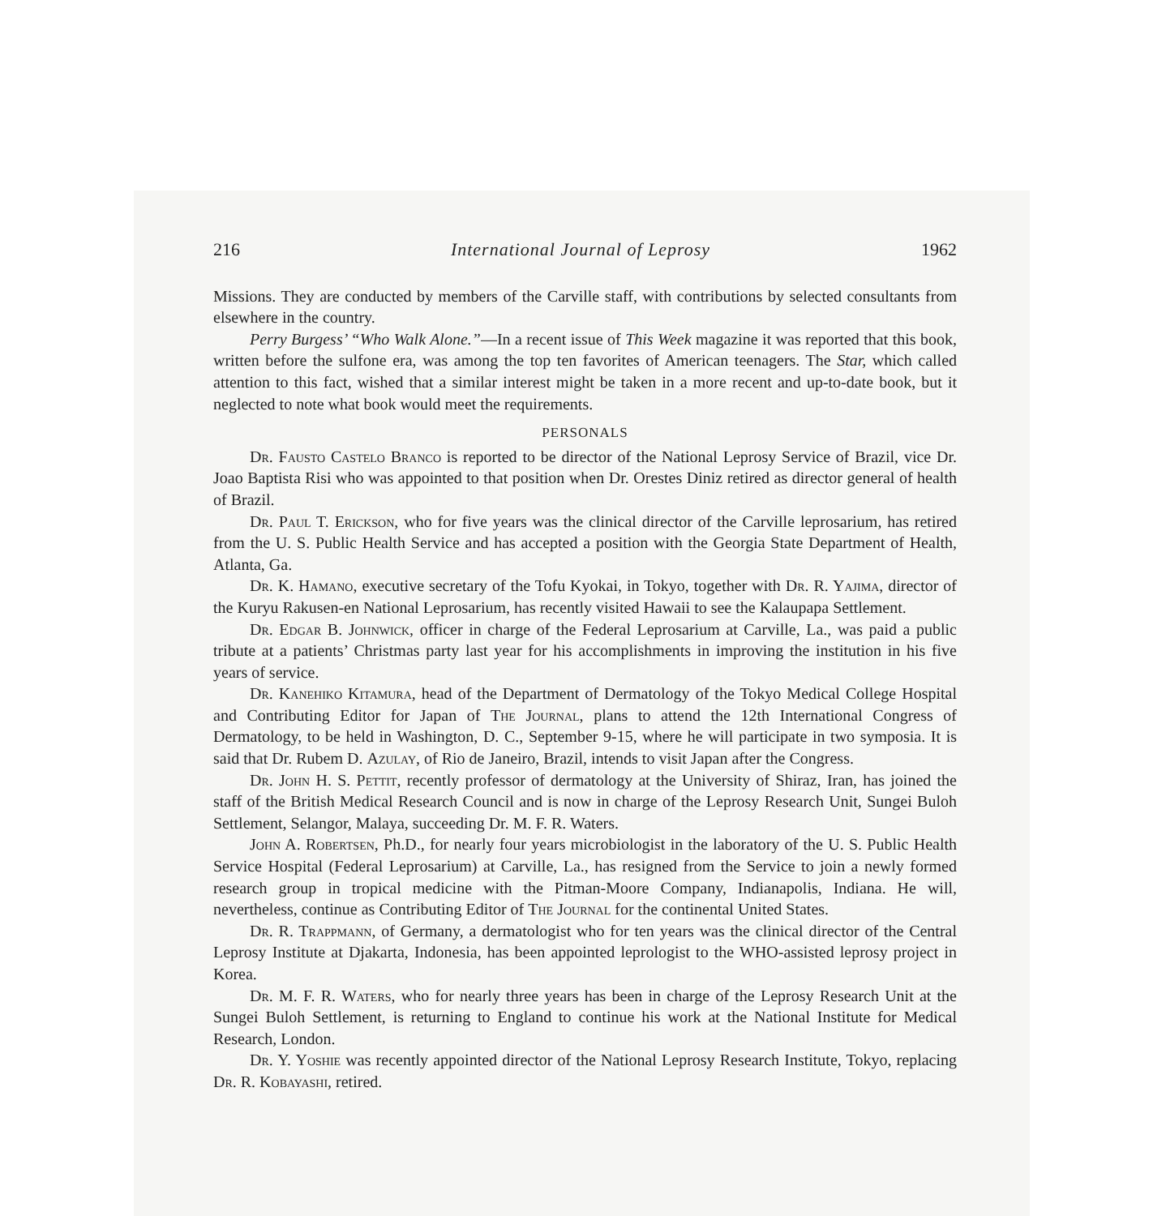216 International Journal of Leprosy 1962
Missions. They are conducted by members of the Carville staff, with contributions by selected consultants from elsewhere in the country.
Perry Burgess’ “Who Walk Alone.”—In a recent issue of This Week magazine it was reported that this book, written before the sulfone era, was among the top ten favorites of American teenagers. The Star, which called attention to this fact, wished that a similar interest might be taken in a more recent and up-to-date book, but it neglected to note what book would meet the requirements.
PERSONALS
Dr. Fausto Castelo Branco is reported to be director of the National Leprosy Service of Brazil, vice Dr. Joao Baptista Risi who was appointed to that position when Dr. Orestes Diniz retired as director general of health of Brazil.
Dr. Paul T. Erickson, who for five years was the clinical director of the Carville leprosarium, has retired from the U. S. Public Health Service and has accepted a position with the Georgia State Department of Health, Atlanta, Ga.
Dr. K. Hamano, executive secretary of the Tofu Kyokai, in Tokyo, together with Dr. R. Yajima, director of the Kuryu Rakusen-en National Leprosarium, has recently visited Hawaii to see the Kalaupapa Settlement.
Dr. Edgar B. Johnwick, officer in charge of the Federal Leprosarium at Carville, La., was paid a public tribute at a patients’ Christmas party last year for his accomplishments in improving the institution in his five years of service.
Dr. Kanehiko Kitamura, head of the Department of Dermatology of the Tokyo Medical College Hospital and Contributing Editor for Japan of The Journal, plans to attend the 12th International Congress of Dermatology, to be held in Washington, D. C., September 9-15, where he will participate in two symposia. It is said that Dr. Rubem D. Azulay, of Rio de Janeiro, Brazil, intends to visit Japan after the Congress.
Dr. John H. S. Pettit, recently professor of dermatology at the University of Shiraz, Iran, has joined the staff of the British Medical Research Council and is now in charge of the Leprosy Research Unit, Sungei Buloh Settlement, Selangor, Malaya, succeeding Dr. M. F. R. Waters.
John A. Robertsen, Ph.D., for nearly four years microbiologist in the laboratory of the U. S. Public Health Service Hospital (Federal Leprosarium) at Carville, La., has resigned from the Service to join a newly formed research group in tropical medicine with the Pitman-Moore Company, Indianapolis, Indiana. He will, nevertheless, continue as Contributing Editor of The Journal for the continental United States.
Dr. R. Trappmann, of Germany, a dermatologist who for ten years was the clinical director of the Central Leprosy Institute at Djakarta, Indonesia, has been appointed leprologist to the WHO-assisted leprosy project in Korea.
Dr. M. F. R. Waters, who for nearly three years has been in charge of the Leprosy Research Unit at the Sungei Buloh Settlement, is returning to England to continue his work at the National Institute for Medical Research, London.
Dr. Y. Yoshie was recently appointed director of the National Leprosy Research Institute, Tokyo, replacing Dr. R. Kobayashi, retired.